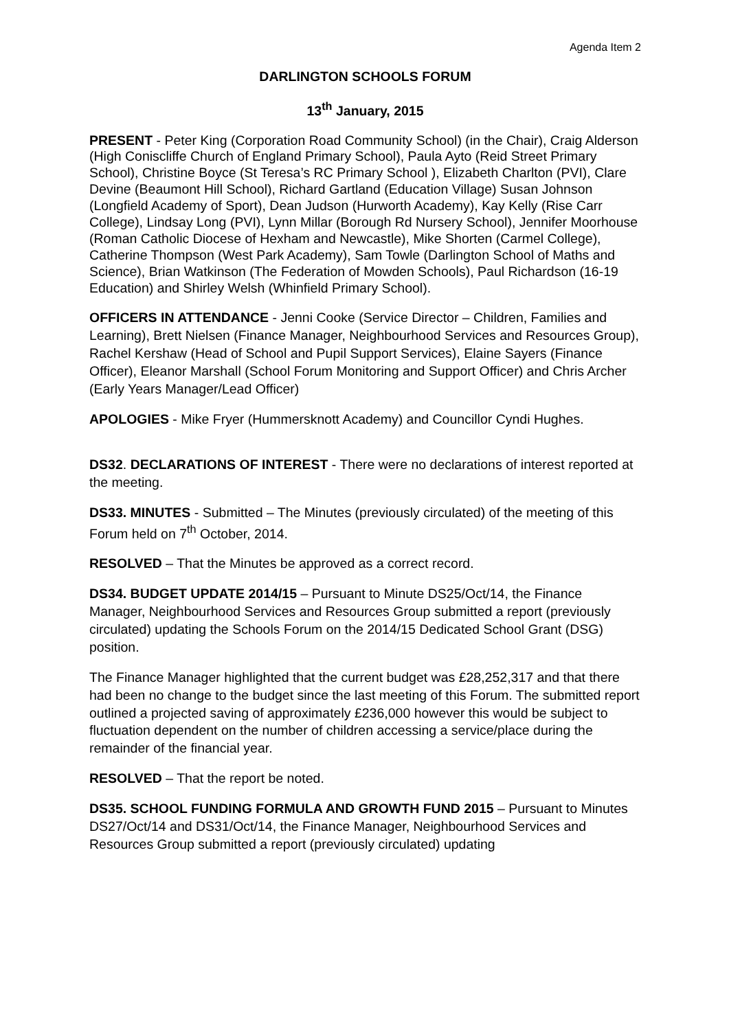Agenda Item 2
DARLINGTON SCHOOLS FORUM
13<sup>th</sup> January, 2015
PRESENT - Peter King (Corporation Road Community School) (in the Chair), Craig Alderson (High Coniscliffe Church of England Primary School), Paula Ayto (Reid Street Primary School), Christine Boyce (St Teresa’s RC Primary School ), Elizabeth Charlton (PVI), Clare Devine (Beaumont Hill School), Richard Gartland (Education Village) Susan Johnson (Longfield Academy of Sport), Dean Judson (Hurworth Academy), Kay Kelly (Rise Carr College), Lindsay Long (PVI), Lynn Millar (Borough Rd Nursery School), Jennifer Moorhouse (Roman Catholic Diocese of Hexham and Newcastle), Mike Shorten (Carmel College), Catherine Thompson (West Park Academy), Sam Towle (Darlington School of Maths and Science), Brian Watkinson (The Federation of Mowden Schools), Paul Richardson (16-19 Education) and Shirley Welsh (Whinfield Primary School).
OFFICERS IN ATTENDANCE - Jenni Cooke (Service Director – Children, Families and Learning), Brett Nielsen (Finance Manager, Neighbourhood Services and Resources Group), Rachel Kershaw (Head of School and Pupil Support Services), Elaine Sayers (Finance Officer), Eleanor Marshall (School Forum Monitoring and Support Officer) and Chris Archer (Early Years Manager/Lead Officer)
APOLOGIES - Mike Fryer (Hummersknott Academy) and Councillor Cyndi Hughes.
DS32. DECLARATIONS OF INTEREST - There were no declarations of interest reported at the meeting.
DS33. MINUTES - Submitted – The Minutes (previously circulated) of the meeting of this Forum held on 7<sup>th</sup> October, 2014.
RESOLVED – That the Minutes be approved as a correct record.
DS34. BUDGET UPDATE 2014/15 – Pursuant to Minute DS25/Oct/14, the Finance Manager, Neighbourhood Services and Resources Group submitted a report (previously circulated) updating the Schools Forum on the 2014/15 Dedicated School Grant (DSG) position.
The Finance Manager highlighted that the current budget was £28,252,317 and that there had been no change to the budget since the last meeting of this Forum. The submitted report outlined a projected saving of approximately £236,000 however this would be subject to fluctuation dependent on the number of children accessing a service/place during the remainder of the financial year.
RESOLVED – That the report be noted.
DS35. SCHOOL FUNDING FORMULA AND GROWTH FUND 2015 – Pursuant to Minutes DS27/Oct/14 and DS31/Oct/14, the Finance Manager, Neighbourhood Services and Resources Group submitted a report (previously circulated) updating